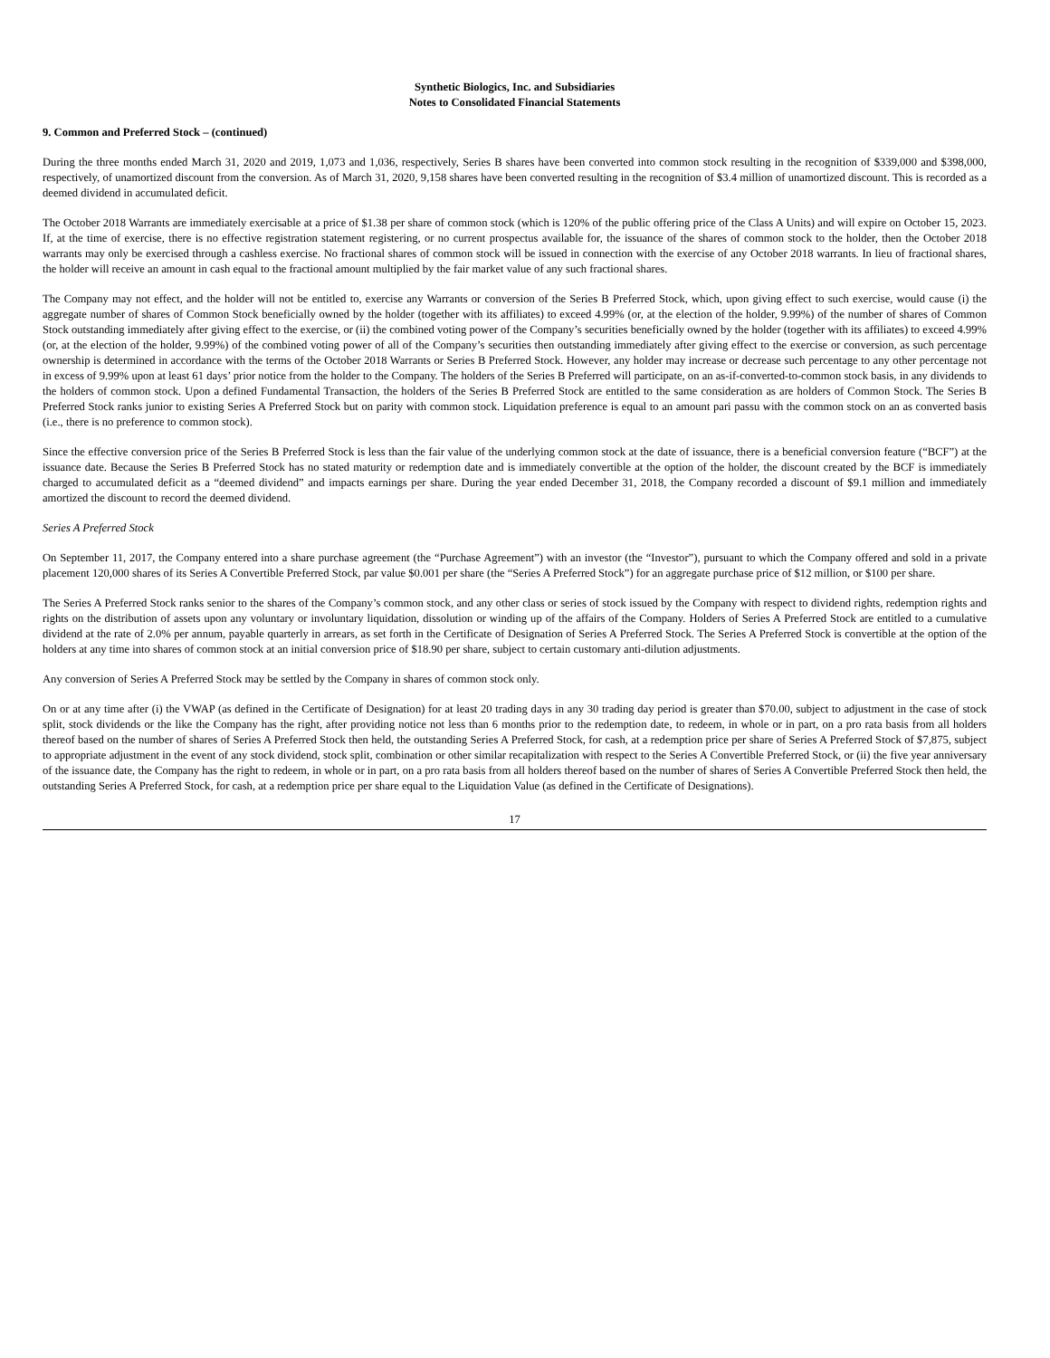Synthetic Biologics, Inc. and Subsidiaries
Notes to Consolidated Financial Statements
9. Common and Preferred Stock – (continued)
During the three months ended March 31, 2020 and 2019, 1,073 and 1,036, respectively, Series B shares have been converted into common stock resulting in the recognition of $339,000 and $398,000, respectively, of unamortized discount from the conversion. As of March 31, 2020, 9,158 shares have been converted resulting in the recognition of $3.4 million of unamortized discount. This is recorded as a deemed dividend in accumulated deficit.
The October 2018 Warrants are immediately exercisable at a price of $1.38 per share of common stock (which is 120% of the public offering price of the Class A Units) and will expire on October 15, 2023. If, at the time of exercise, there is no effective registration statement registering, or no current prospectus available for, the issuance of the shares of common stock to the holder, then the October 2018 warrants may only be exercised through a cashless exercise. No fractional shares of common stock will be issued in connection with the exercise of any October 2018 warrants. In lieu of fractional shares, the holder will receive an amount in cash equal to the fractional amount multiplied by the fair market value of any such fractional shares.
The Company may not effect, and the holder will not be entitled to, exercise any Warrants or conversion of the Series B Preferred Stock, which, upon giving effect to such exercise, would cause (i) the aggregate number of shares of Common Stock beneficially owned by the holder (together with its affiliates) to exceed 4.99% (or, at the election of the holder, 9.99%) of the number of shares of Common Stock outstanding immediately after giving effect to the exercise, or (ii) the combined voting power of the Company’s securities beneficially owned by the holder (together with its affiliates) to exceed 4.99% (or, at the election of the holder, 9.99%) of the combined voting power of all of the Company’s securities then outstanding immediately after giving effect to the exercise or conversion, as such percentage ownership is determined in accordance with the terms of the October 2018 Warrants or Series B Preferred Stock. However, any holder may increase or decrease such percentage to any other percentage not in excess of 9.99% upon at least 61 days’ prior notice from the holder to the Company. The holders of the Series B Preferred will participate, on an as-if-converted-to-common stock basis, in any dividends to the holders of common stock. Upon a defined Fundamental Transaction, the holders of the Series B Preferred Stock are entitled to the same consideration as are holders of Common Stock. The Series B Preferred Stock ranks junior to existing Series A Preferred Stock but on parity with common stock. Liquidation preference is equal to an amount pari passu with the common stock on an as converted basis (i.e., there is no preference to common stock).
Since the effective conversion price of the Series B Preferred Stock is less than the fair value of the underlying common stock at the date of issuance, there is a beneficial conversion feature (“BCF”) at the issuance date. Because the Series B Preferred Stock has no stated maturity or redemption date and is immediately convertible at the option of the holder, the discount created by the BCF is immediately charged to accumulated deficit as a “deemed dividend” and impacts earnings per share. During the year ended December 31, 2018, the Company recorded a discount of $9.1 million and immediately amortized the discount to record the deemed dividend.
Series A Preferred Stock
On September 11, 2017, the Company entered into a share purchase agreement (the “Purchase Agreement”) with an investor (the “Investor”), pursuant to which the Company offered and sold in a private placement 120,000 shares of its Series A Convertible Preferred Stock, par value $0.001 per share (the “Series A Preferred Stock”) for an aggregate purchase price of $12 million, or $100 per share.
The Series A Preferred Stock ranks senior to the shares of the Company’s common stock, and any other class or series of stock issued by the Company with respect to dividend rights, redemption rights and rights on the distribution of assets upon any voluntary or involuntary liquidation, dissolution or winding up of the affairs of the Company. Holders of Series A Preferred Stock are entitled to a cumulative dividend at the rate of 2.0% per annum, payable quarterly in arrears, as set forth in the Certificate of Designation of Series A Preferred Stock. The Series A Preferred Stock is convertible at the option of the holders at any time into shares of common stock at an initial conversion price of $18.90 per share, subject to certain customary anti-dilution adjustments.
Any conversion of Series A Preferred Stock may be settled by the Company in shares of common stock only.
On or at any time after (i) the VWAP (as defined in the Certificate of Designation) for at least 20 trading days in any 30 trading day period is greater than $70.00, subject to adjustment in the case of stock split, stock dividends or the like the Company has the right, after providing notice not less than 6 months prior to the redemption date, to redeem, in whole or in part, on a pro rata basis from all holders thereof based on the number of shares of Series A Preferred Stock then held, the outstanding Series A Preferred Stock, for cash, at a redemption price per share of Series A Preferred Stock of $7,875, subject to appropriate adjustment in the event of any stock dividend, stock split, combination or other similar recapitalization with respect to the Series A Convertible Preferred Stock, or (ii) the five year anniversary of the issuance date, the Company has the right to redeem, in whole or in part, on a pro rata basis from all holders thereof based on the number of shares of Series A Convertible Preferred Stock then held, the outstanding Series A Preferred Stock, for cash, at a redemption price per share equal to the Liquidation Value (as defined in the Certificate of Designations).
17